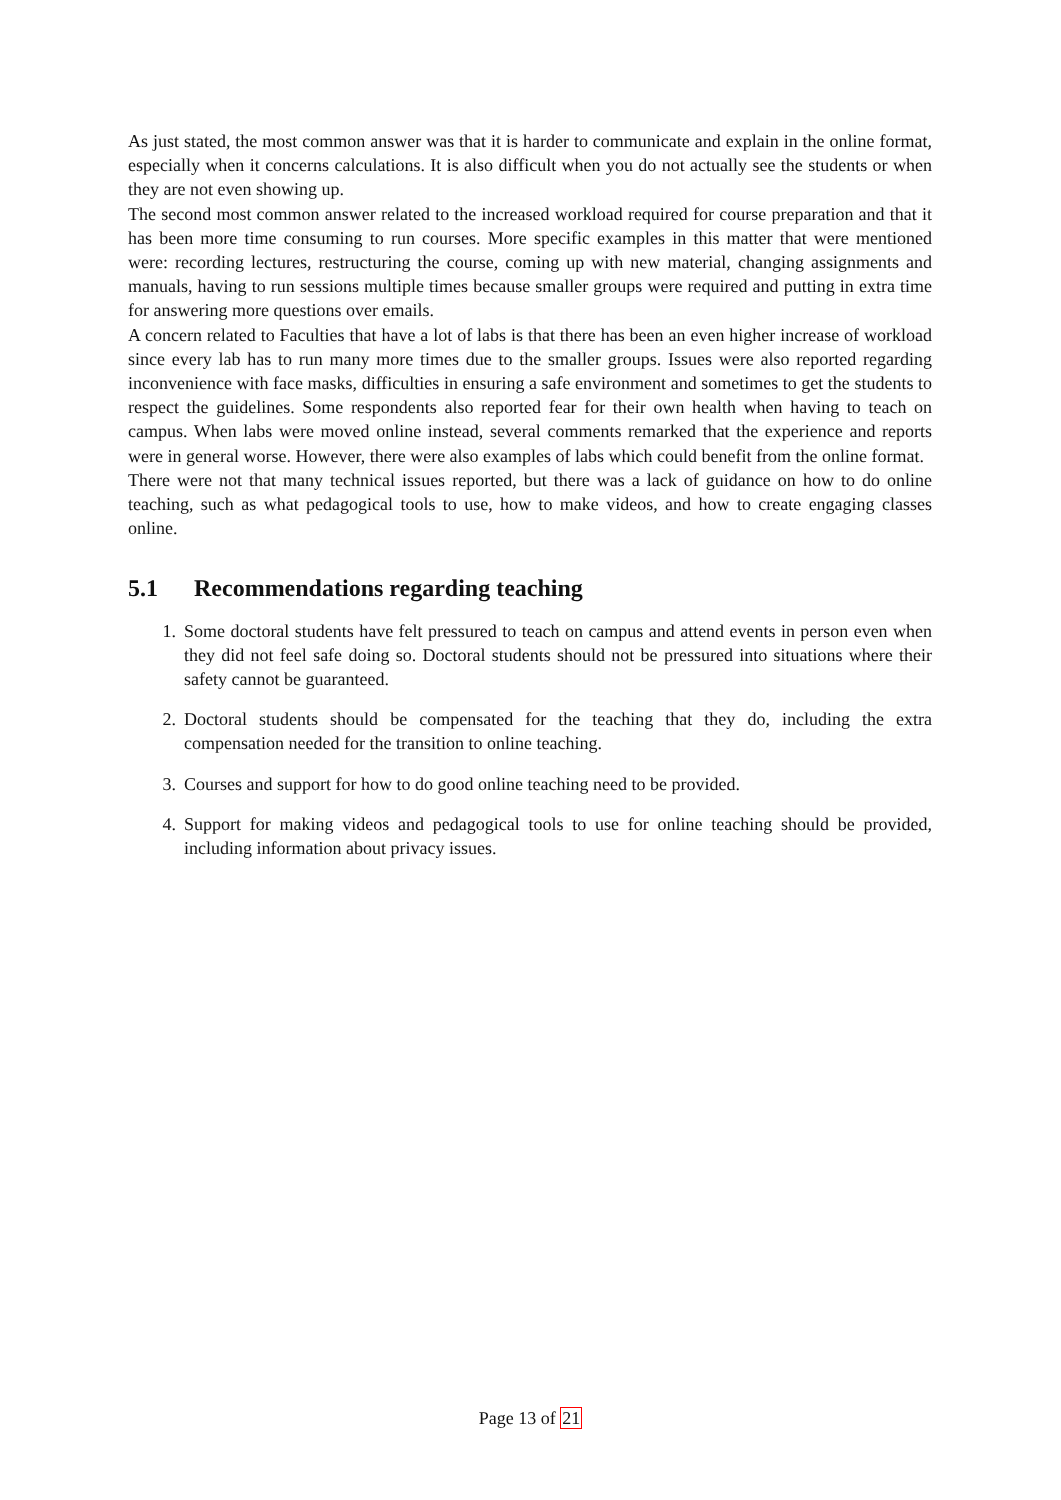As just stated, the most common answer was that it is harder to communicate and explain in the online format, especially when it concerns calculations. It is also difficult when you do not actually see the students or when they are not even showing up.
The second most common answer related to the increased workload required for course preparation and that it has been more time consuming to run courses. More specific examples in this matter that were mentioned were: recording lectures, restructuring the course, coming up with new material, changing assignments and manuals, having to run sessions multiple times because smaller groups were required and putting in extra time for answering more questions over emails.
A concern related to Faculties that have a lot of labs is that there has been an even higher increase of workload since every lab has to run many more times due to the smaller groups. Issues were also reported regarding inconvenience with face masks, difficulties in ensuring a safe environment and sometimes to get the students to respect the guidelines. Some respondents also reported fear for their own health when having to teach on campus. When labs were moved online instead, several comments remarked that the experience and reports were in general worse. However, there were also examples of labs which could benefit from the online format.
There were not that many technical issues reported, but there was a lack of guidance on how to do online teaching, such as what pedagogical tools to use, how to make videos, and how to create engaging classes online.
5.1 Recommendations regarding teaching
1. Some doctoral students have felt pressured to teach on campus and attend events in person even when they did not feel safe doing so. Doctoral students should not be pressured into situations where their safety cannot be guaranteed.
2. Doctoral students should be compensated for the teaching that they do, including the extra compensation needed for the transition to online teaching.
3. Courses and support for how to do good online teaching need to be provided.
4. Support for making videos and pedagogical tools to use for online teaching should be provided, including information about privacy issues.
Page 13 of 21